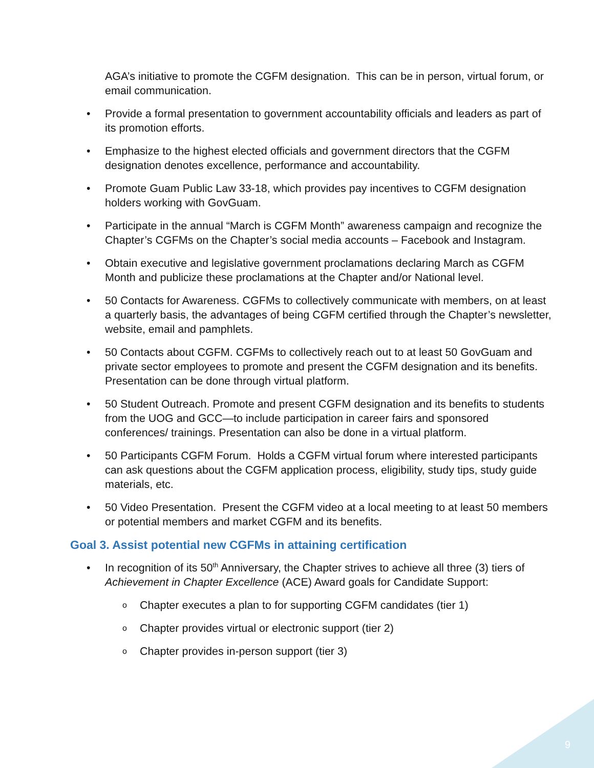AGA’s initiative to promote the CGFM designation. This can be in person, virtual forum, or email communication.
• Provide a formal presentation to government accountability officials and leaders as part of its promotion efforts.
• Emphasize to the highest elected officials and government directors that the CGFM designation denotes excellence, performance and accountability.
• Promote Guam Public Law 33-18, which provides pay incentives to CGFM designation holders working with GovGuam.
• Participate in the annual “March is CGFM Month” awareness campaign and recognize the Chapter’s CGFMs on the Chapter’s social media accounts – Facebook and Instagram.
• Obtain executive and legislative government proclamations declaring March as CGFM Month and publicize these proclamations at the Chapter and/or National level.
• 50 Contacts for Awareness. CGFMs to collectively communicate with members, on at least a quarterly basis, the advantages of being CGFM certified through the Chapter’s newsletter, website, email and pamphlets.
• 50 Contacts about CGFM. CGFMs to collectively reach out to at least 50 GovGuam and private sector employees to promote and present the CGFM designation and its benefits. Presentation can be done through virtual platform.
• 50 Student Outreach. Promote and present CGFM designation and its benefits to students from the UOG and GCC—to include participation in career fairs and sponsored conferences/ trainings. Presentation can also be done in a virtual platform.
• 50 Participants CGFM Forum. Holds a CGFM virtual forum where interested participants can ask questions about the CGFM application process, eligibility, study tips, study guide materials, etc.
• 50 Video Presentation. Present the CGFM video at a local meeting to at least 50 members or potential members and market CGFM and its benefits.
Goal 3. Assist potential new CGFMs in attaining certification
• In recognition of its 50<sup>th</sup> Anniversary, the Chapter strives to achieve all three (3) tiers of Achievement in Chapter Excellence (ACE) Award goals for Candidate Support:
o Chapter executes a plan to for supporting CGFM candidates (tier 1)
o Chapter provides virtual or electronic support (tier 2)
o Chapter provides in-person support (tier 3)
9